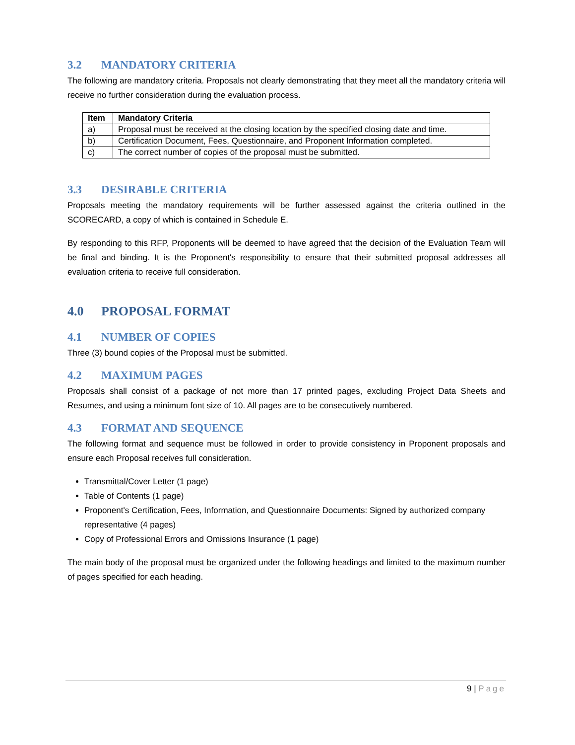3.2 MANDATORY CRITERIA
The following are mandatory criteria. Proposals not clearly demonstrating that they meet all the mandatory criteria will receive no further consideration during the evaluation process.
| Item | Mandatory Criteria |
| --- | --- |
| a) | Proposal must be received at the closing location by the specified closing date and time. |
| b) | Certification Document, Fees, Questionnaire, and Proponent Information completed. |
| c) | The correct number of copies of the proposal must be submitted. |
3.3 DESIRABLE CRITERIA
Proposals meeting the mandatory requirements will be further assessed against the criteria outlined in the SCORECARD, a copy of which is contained in Schedule E.
By responding to this RFP, Proponents will be deemed to have agreed that the decision of the Evaluation Team will be final and binding. It is the Proponent's responsibility to ensure that their submitted proposal addresses all evaluation criteria to receive full consideration.
4.0 PROPOSAL FORMAT
4.1 NUMBER OF COPIES
Three (3) bound copies of the Proposal must be submitted.
4.2 MAXIMUM PAGES
Proposals shall consist of a package of not more than 17 printed pages, excluding Project Data Sheets and Resumes, and using a minimum font size of 10. All pages are to be consecutively numbered.
4.3 FORMAT AND SEQUENCE
The following format and sequence must be followed in order to provide consistency in Proponent proposals and ensure each Proposal receives full consideration.
Transmittal/Cover Letter (1 page)
Table of Contents (1 page)
Proponent's Certification, Fees, Information, and Questionnaire Documents: Signed by authorized company representative (4 pages)
Copy of Professional Errors and Omissions Insurance (1 page)
The main body of the proposal must be organized under the following headings and limited to the maximum number of pages specified for each heading.
9 | Page